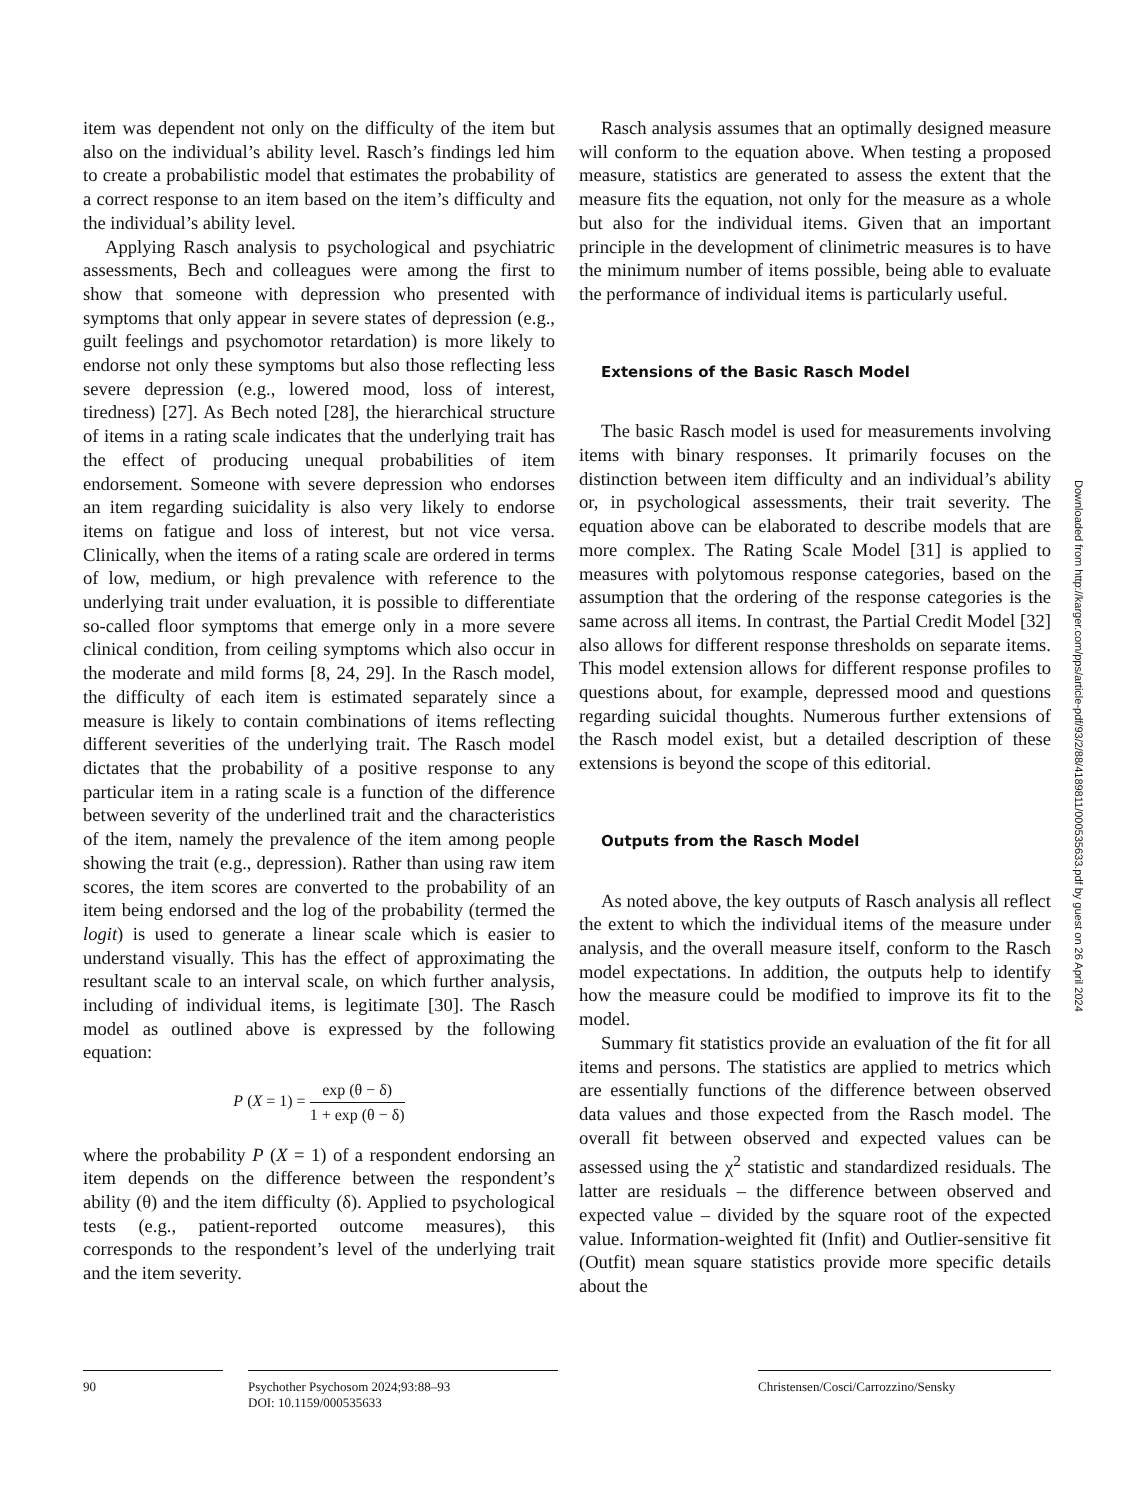item was dependent not only on the difficulty of the item but also on the individual’s ability level. Rasch’s findings led him to create a probabilistic model that estimates the probability of a correct response to an item based on the item’s difficulty and the individual’s ability level.
Applying Rasch analysis to psychological and psychiatric assessments, Bech and colleagues were among the first to show that someone with depression who presented with symptoms that only appear in severe states of depression (e.g., guilt feelings and psychomotor retardation) is more likely to endorse not only these symptoms but also those reflecting less severe depression (e.g., lowered mood, loss of interest, tiredness) [27]. As Bech noted [28], the hierarchical structure of items in a rating scale indicates that the underlying trait has the effect of producing unequal probabilities of item endorsement. Someone with severe depression who endorses an item regarding suicidality is also very likely to endorse items on fatigue and loss of interest, but not vice versa. Clinically, when the items of a rating scale are ordered in terms of low, medium, or high prevalence with reference to the underlying trait under evaluation, it is possible to differentiate so-called floor symptoms that emerge only in a more severe clinical condition, from ceiling symptoms which also occur in the moderate and mild forms [8, 24, 29]. In the Rasch model, the difficulty of each item is estimated separately since a measure is likely to contain combinations of items reflecting different severities of the underlying trait. The Rasch model dictates that the probability of a positive response to any particular item in a rating scale is a function of the difference between severity of the underlined trait and the characteristics of the item, namely the prevalence of the item among people showing the trait (e.g., depression). Rather than using raw item scores, the item scores are converted to the probability of an item being endorsed and the log of the probability (termed the logit) is used to generate a linear scale which is easier to understand visually. This has the effect of approximating the resultant scale to an interval scale, on which further analysis, including of individual items, is legitimate [30]. The Rasch model as outlined above is expressed by the following equation:
P (X = 1) = exp (θ − δ) 1 + exp (θ − δ)
where the probability P (X = 1) of a respondent endorsing an item depends on the difference between the respondent’s ability (θ) and the item difficulty (δ). Applied to psychological tests (e.g., patient-reported outcome measures), this corresponds to the respondent’s level of the underlying trait and the item severity.
Rasch analysis assumes that an optimally designed measure will conform to the equation above. When testing a proposed measure, statistics are generated to assess the extent that the measure fits the equation, not only for the measure as a whole but also for the individual items. Given that an important principle in the development of clinimetric measures is to have the minimum number of items possible, being able to evaluate the performance of individual items is particularly useful.
Extensions of the Basic Rasch Model
The basic Rasch model is used for measurements involving items with binary responses. It primarily focuses on the distinction between item difficulty and an individual’s ability or, in psychological assessments, their trait severity. The equation above can be elaborated to describe models that are more complex. The Rating Scale Model [31] is applied to measures with polytomous response categories, based on the assumption that the ordering of the response categories is the same across all items. In contrast, the Partial Credit Model [32] also allows for different response thresholds on separate items. This model extension allows for different response profiles to questions about, for example, depressed mood and questions regarding suicidal thoughts. Numerous further extensions of the Rasch model exist, but a detailed description of these extensions is beyond the scope of this editorial.
Outputs from the Rasch Model
As noted above, the key outputs of Rasch analysis all reflect the extent to which the individual items of the measure under analysis, and the overall measure itself, conform to the Rasch model expectations. In addition, the outputs help to identify how the measure could be modified to improve its fit to the model.
Summary fit statistics provide an evaluation of the fit for all items and persons. The statistics are applied to metrics which are essentially functions of the difference between observed data values and those expected from the Rasch model. The overall fit between observed and expected values can be assessed using the χ<sup>2</sup> statistic and standardized residuals. The latter are residuals – the difference between observed and expected value – divided by the square root of the expected value. Information-weighted fit (Infit) and Outlier-sensitive fit (Outfit) mean square statistics provide more specific details about the
Downloaded from http://karger.com/pps/article-pdf/93/2/88/4189811/000535633.pdf by guest on 26 April 2024
90 Psychother Psychosom 2024;93:88–93
DOI: 10.1159/000535633
Christensen/Cosci/Carrozzino/Sensky